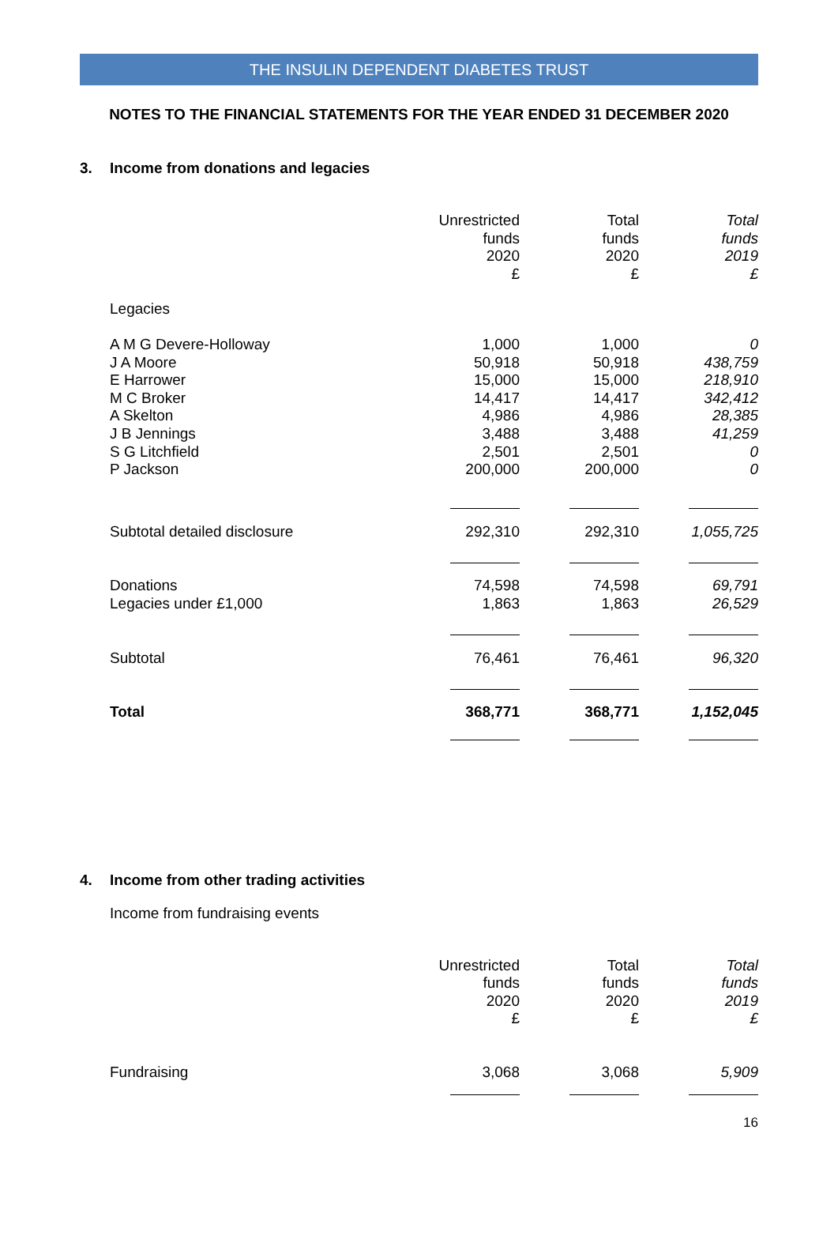THE INSULIN DEPENDENT DIABETES TRUST
NOTES TO THE FINANCIAL STATEMENTS FOR THE YEAR ENDED 31 DECEMBER 2020
3. Income from donations and legacies
| | Unrestricted funds 2020 £ | Total funds 2020 £ | Total funds 2019 £ |
| Legacies | | | |
| A M G Devere-Holloway J A Moore E Harrower M C Broker A Skelton J B Jennings S G Litchfield P Jackson | 1,000 50,918 15,000 14,417 4,986 3,488 2,501 200,000 | 1,000 50,918 15,000 14,417 4,986 3,488 2,501 200,000 | 0 438,759 218,910 342,412 28,385 41,259 0 0 |
| Subtotal detailed disclosure | 292,310 | 292,310 | 1,055,725 |
| Donations Legacies under £1,000 | 74,598 1,863 | 74,598 1,863 | 69,791 26,529 |
| Subtotal | 76,461 | 76,461 | 96,320 |
| Total | 368,771 | 368,771 | 1,152,045 |
4. Income from other trading activities
Income from fundraising events
| | Unrestricted funds 2020 £ | Total funds 2020 £ | Total funds 2019 £ |
| Fundraising | 3,068 | 3,068 | 5,909 |
16